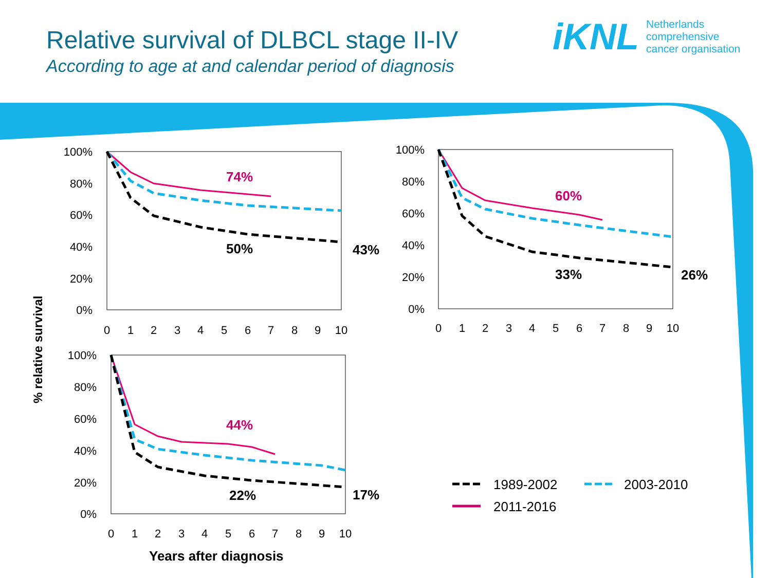100%
80%
60%
40%
20%
0%
0
1
2
3
4
5
6
7
8
9
10
74%
50%
43%
100%
80%
60%
40%
20%
0%
0
1
2
3
4
5
6
7
8
9
10
60%
33%
26%
100%
80%
60%
40%
20%
0%
0
1
2
3
4
5
6
7
8
9
10
44%
22%
17%
% relative survival
Years after diagnosis
1989-2002
2003-2010
2011-2016
Relative survival of DLBCL stage II-IV
According to age at and calendar period of diagnosis
iKNL Netherlands
comprehensive
cancer organisation